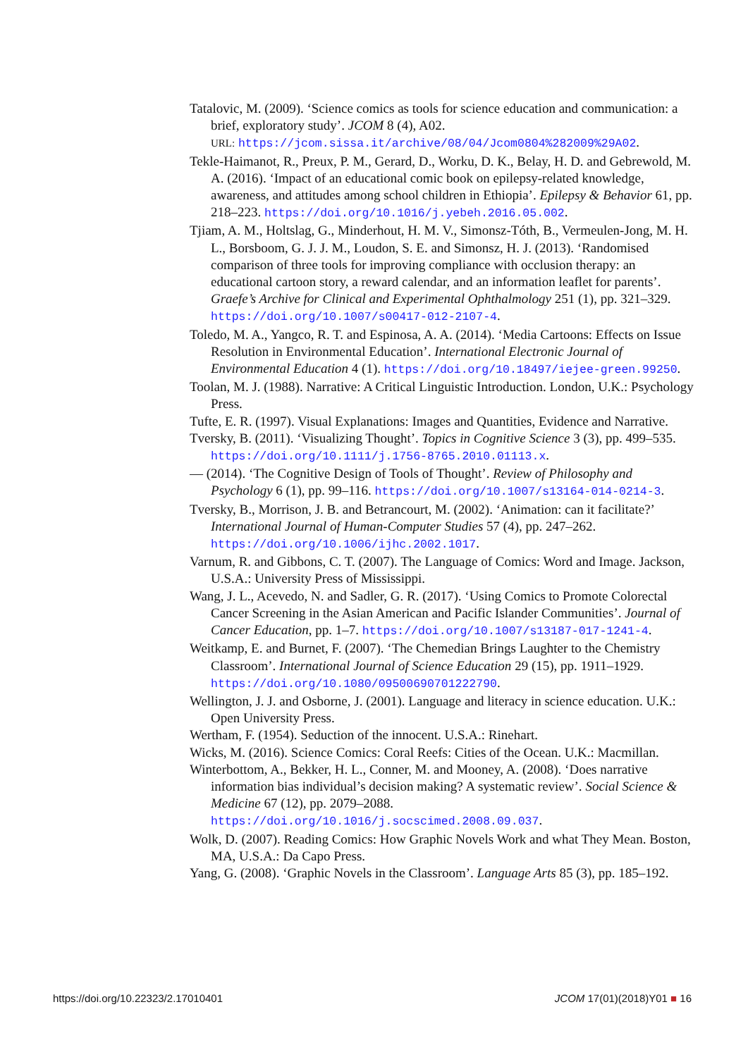Tatalovic, M. (2009). ‘Science comics as tools for science education and communication: a brief, exploratory study’. JCOM 8 (4), A02.
URL: https://jcom.sissa.it/archive/08/04/Jcom0804%282009%29A02.
Tekle-Haimanot, R., Preux, P. M., Gerard, D., Worku, D. K., Belay, H. D. and Gebrewold, M. A. (2016). ‘Impact of an educational comic book on epilepsy-related knowledge, awareness, and attitudes among school children in Ethiopia’. Epilepsy & Behavior 61, pp. 218–223. https://doi.org/10.1016/j.yebeh.2016.05.002.
Tjiam, A. M., Holtslag, G., Minderhout, H. M. V., Simonsz-Tóth, B., Vermeulen-Jong, M. H. L., Borsboom, G. J. J. M., Loudon, S. E. and Simonsz, H. J. (2013). ‘Randomised comparison of three tools for improving compliance with occlusion therapy: an educational cartoon story, a reward calendar, and an information leaflet for parents’. Graefe’s Archive for Clinical and Experimental Ophthalmology 251 (1), pp. 321–329. https://doi.org/10.1007/s00417-012-2107-4.
Toledo, M. A., Yangco, R. T. and Espinosa, A. A. (2014). ‘Media Cartoons: Effects on Issue Resolution in Environmental Education’. International Electronic Journal of Environmental Education 4 (1). https://doi.org/10.18497/iejee-green.99250.
Toolan, M. J. (1988). Narrative: A Critical Linguistic Introduction. London, U.K.: Psychology Press.
Tufte, E. R. (1997). Visual Explanations: Images and Quantities, Evidence and Narrative.
Tversky, B. (2011). ‘Visualizing Thought’. Topics in Cognitive Science 3 (3), pp. 499–535. https://doi.org/10.1111/j.1756-8765.2010.01113.x.
— (2014). ‘The Cognitive Design of Tools of Thought’. Review of Philosophy and Psychology 6 (1), pp. 99–116. https://doi.org/10.1007/s13164-014-0214-3.
Tversky, B., Morrison, J. B. and Betrancourt, M. (2002). ‘Animation: can it facilitate?’ International Journal of Human-Computer Studies 57 (4), pp. 247–262. https://doi.org/10.1006/ijhc.2002.1017.
Varnum, R. and Gibbons, C. T. (2007). The Language of Comics: Word and Image. Jackson, U.S.A.: University Press of Mississippi.
Wang, J. L., Acevedo, N. and Sadler, G. R. (2017). ‘Using Comics to Promote Colorectal Cancer Screening in the Asian American and Pacific Islander Communities’. Journal of Cancer Education, pp. 1–7. https://doi.org/10.1007/s13187-017-1241-4.
Weitkamp, E. and Burnet, F. (2007). ‘The Chemedian Brings Laughter to the Chemistry Classroom’. International Journal of Science Education 29 (15), pp. 1911–1929. https://doi.org/10.1080/09500690701222790.
Wellington, J. J. and Osborne, J. (2001). Language and literacy in science education. U.K.: Open University Press.
Wertham, F. (1954). Seduction of the innocent. U.S.A.: Rinehart.
Wicks, M. (2016). Science Comics: Coral Reefs: Cities of the Ocean. U.K.: Macmillan.
Winterbottom, A., Bekker, H. L., Conner, M. and Mooney, A. (2008). ‘Does narrative information bias individual’s decision making? A systematic review’. Social Science & Medicine 67 (12), pp. 2079–2088. https://doi.org/10.1016/j.socscimed.2008.09.037.
Wolk, D. (2007). Reading Comics: How Graphic Novels Work and what They Mean. Boston, MA, U.S.A.: Da Capo Press.
Yang, G. (2008). ‘Graphic Novels in the Classroom’. Language Arts 85 (3), pp. 185–192.
https://doi.org/10.22323/2.17010401 JCOM 17(01)(2018)Y01 ■ 16